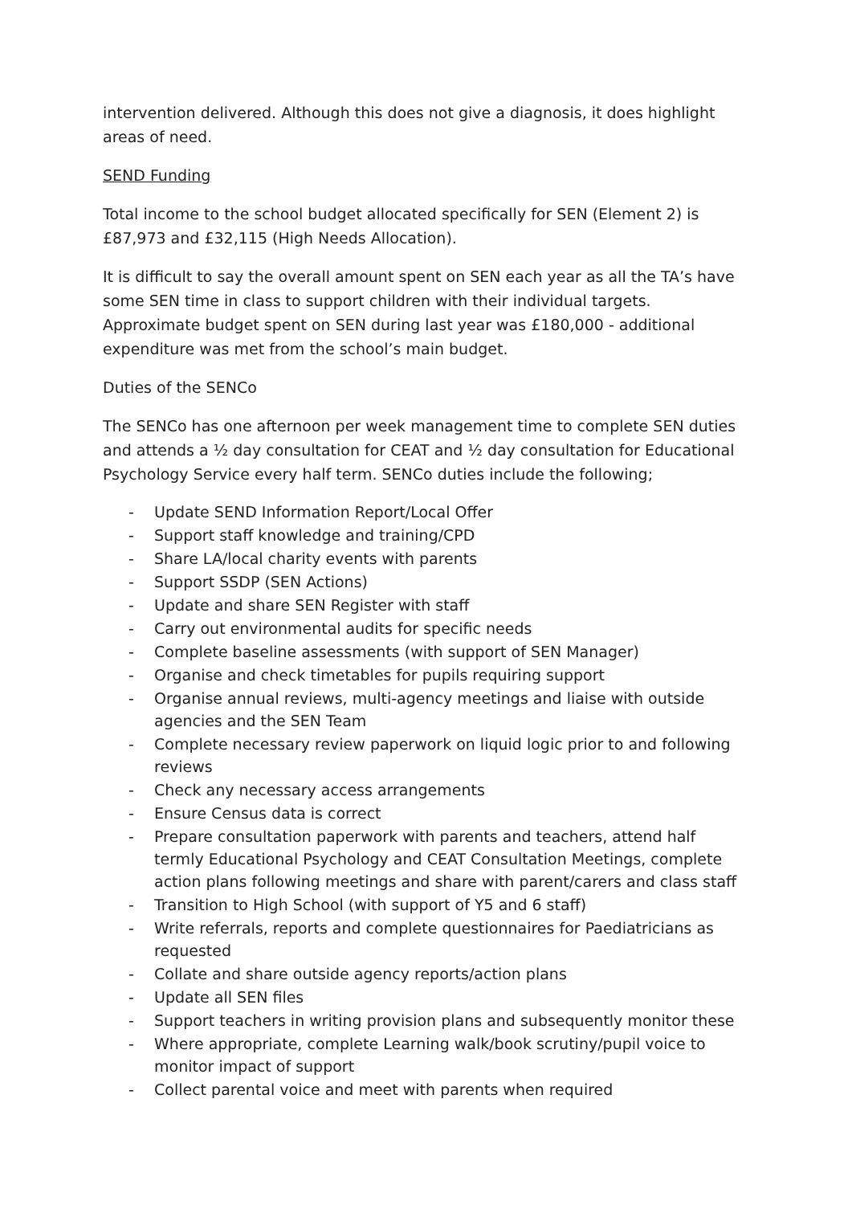intervention delivered. Although this does not give a diagnosis, it does highlight areas of need.
SEND Funding
Total income to the school budget allocated specifically for SEN (Element 2) is £87,973 and £32,115 (High Needs Allocation).
It is difficult to say the overall amount spent on SEN each year as all the TA’s have some SEN time in class to support children with their individual targets. Approximate budget spent on SEN during last year was £180,000 - additional expenditure was met from the school’s main budget.
Duties of the SENCo
The SENCo has one afternoon per week management time to complete SEN duties and attends a ½ day consultation for CEAT and ½ day consultation for Educational Psychology Service every half term. SENCo duties include the following;
- Update SEND Information Report/Local Offer
- Support staff knowledge and training/CPD
- Share LA/local charity events with parents
- Support SSDP (SEN Actions)
- Update and share SEN Register with staff
- Carry out environmental audits for specific needs
- Complete baseline assessments (with support of SEN Manager)
- Organise and check timetables for pupils requiring support
- Organise annual reviews, multi-agency meetings and liaise with outside agencies and the SEN Team
- Complete necessary review paperwork on liquid logic prior to and following reviews
- Check any necessary access arrangements
- Ensure Census data is correct
- Prepare consultation paperwork with parents and teachers, attend half termly Educational Psychology and CEAT Consultation Meetings, complete action plans following meetings and share with parent/carers and class staff
- Transition to High School (with support of Y5 and 6 staff)
- Write referrals, reports and complete questionnaires for Paediatricians as requested
- Collate and share outside agency reports/action plans
- Update all SEN files
- Support teachers in writing provision plans and subsequently monitor these
- Where appropriate, complete Learning walk/book scrutiny/pupil voice to monitor impact of support
- Collect parental voice and meet with parents when required